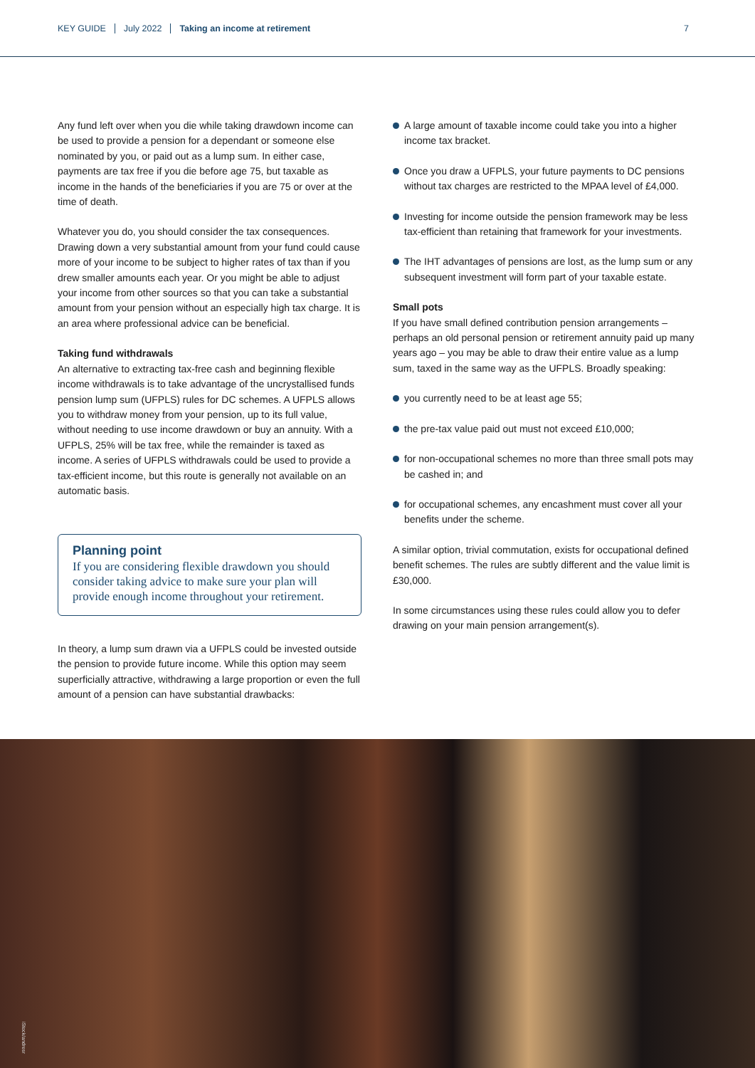KEY GUIDE July 2022 Taking an income at retirement 7
Any fund left over when you die while taking drawdown income can be used to provide a pension for a dependant or someone else nominated by you, or paid out as a lump sum. In either case, payments are tax free if you die before age 75, but taxable as income in the hands of the beneficiaries if you are 75 or over at the time of death.
Whatever you do, you should consider the tax consequences. Drawing down a very substantial amount from your fund could cause more of your income to be subject to higher rates of tax than if you drew smaller amounts each year. Or you might be able to adjust your income from other sources so that you can take a substantial amount from your pension without an especially high tax charge. It is an area where professional advice can be beneficial.
Taking fund withdrawals
An alternative to extracting tax-free cash and beginning flexible income withdrawals is to take advantage of the uncrystallised funds pension lump sum (UFPLS) rules for DC schemes. A UFPLS allows you to withdraw money from your pension, up to its full value, without needing to use income drawdown or buy an annuity. With a UFPLS, 25% will be tax free, while the remainder is taxed as income. A series of UFPLS withdrawals could be used to provide a tax-efficient income, but this route is generally not available on an automatic basis.
Planning point
If you are considering flexible drawdown you should consider taking advice to make sure your plan will provide enough income throughout your retirement.
In theory, a lump sum drawn via a UFPLS could be invested outside the pension to provide future income. While this option may seem superficially attractive, withdrawing a large proportion or even the full amount of a pension can have substantial drawbacks:
A large amount of taxable income could take you into a higher income tax bracket.
Once you draw a UFPLS, your future payments to DC pensions without tax charges are restricted to the MPAA level of £4,000.
Investing for income outside the pension framework may be less tax-efficient than retaining that framework for your investments.
The IHT advantages of pensions are lost, as the lump sum or any subsequent investment will form part of your taxable estate.
Small pots
If you have small defined contribution pension arrangements – perhaps an old personal pension or retirement annuity paid up many years ago – you may be able to draw their entire value as a lump sum, taxed in the same way as the UFPLS. Broadly speaking:
you currently need to be at least age 55;
the pre-tax value paid out must not exceed £10,000;
for non-occupational schemes no more than three small pots may be cashed in; and
for occupational schemes, any encashment must cover all your benefits under the scheme.
A similar option, trivial commutation, exists for occupational defined benefit schemes. The rules are subtly different and the value limit is £30,000.
In some circumstances using these rules could allow you to defer drawing on your main pension arrangement(s).
iStock/andresr